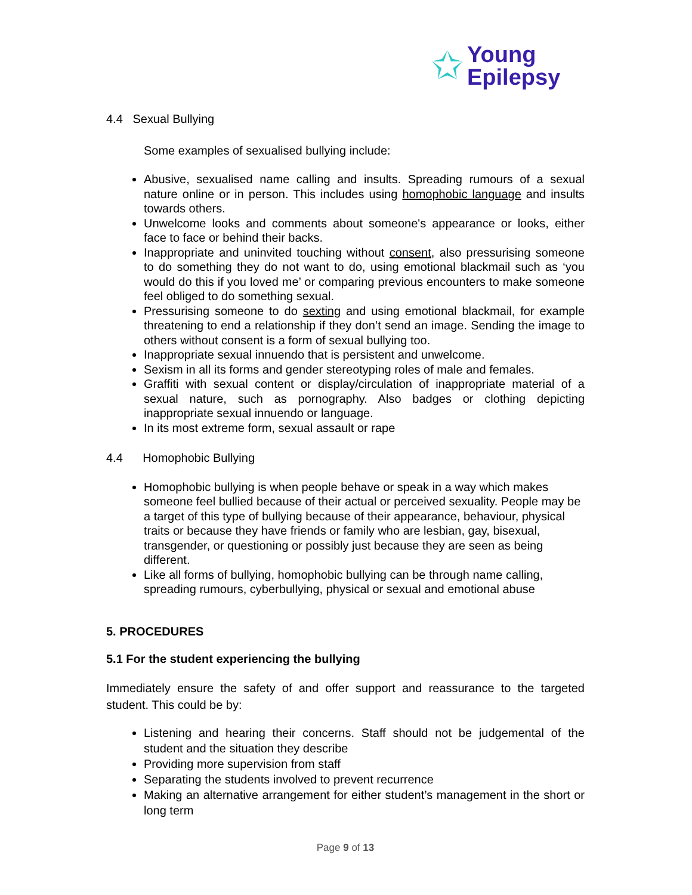✩ Young
Epilepsy
4.4 Sexual Bullying
Some examples of sexualised bullying include:
Abusive, sexualised name calling and insults. Spreading rumours of a sexual nature online or in person. This includes using homophobic language and insults towards others.
Unwelcome looks and comments about someone's appearance or looks, either face to face or behind their backs.
Inappropriate and uninvited touching without consent, also pressurising someone to do something they do not want to do, using emotional blackmail such as ‘you would do this if you loved me’ or comparing previous encounters to make someone feel obliged to do something sexual.
Pressurising someone to do sexting and using emotional blackmail, for example threatening to end a relationship if they don’t send an image. Sending the image to others without consent is a form of sexual bullying too.
Inappropriate sexual innuendo that is persistent and unwelcome.
Sexism in all its forms and gender stereotyping roles of male and females.
Graffiti with sexual content or display/circulation of inappropriate material of a sexual nature, such as pornography. Also badges or clothing depicting inappropriate sexual innuendo or language.
In its most extreme form, sexual assault or rape
4.4 Homophobic Bullying
Homophobic bullying is when people behave or speak in a way which makes someone feel bullied because of their actual or perceived sexuality. People may be a target of this type of bullying because of their appearance, behaviour, physical traits or because they have friends or family who are lesbian, gay, bisexual, transgender, or questioning or possibly just because they are seen as being different.
Like all forms of bullying, homophobic bullying can be through name calling, spreading rumours, cyberbullying, physical or sexual and emotional abuse
5. PROCEDURES
5.1 For the student experiencing the bullying
Immediately ensure the safety of and offer support and reassurance to the targeted student. This could be by:
Listening and hearing their concerns. Staff should not be judgemental of the student and the situation they describe
Providing more supervision from staff
Separating the students involved to prevent recurrence
Making an alternative arrangement for either student’s management in the short or long term
Page 9 of 13